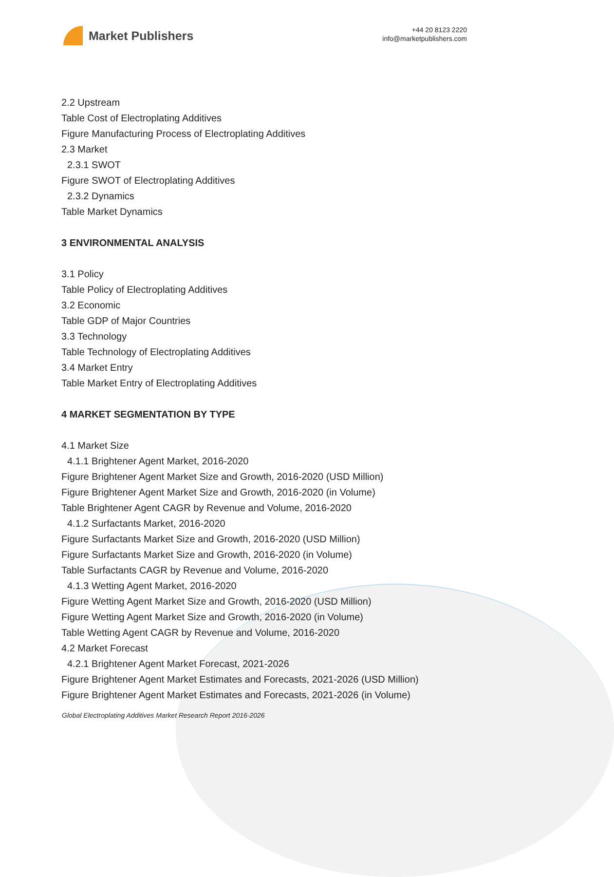Market Publishers
+44 20 8123 2220
info@marketpublishers.com
2.2 Upstream
Table Cost of Electroplating Additives
Figure Manufacturing Process of Electroplating Additives
2.3 Market
2.3.1 SWOT
Figure SWOT of Electroplating Additives
2.3.2 Dynamics
Table Market Dynamics
3 ENVIRONMENTAL ANALYSIS
3.1 Policy
Table Policy of Electroplating Additives
3.2 Economic
Table GDP of Major Countries
3.3 Technology
Table Technology of Electroplating Additives
3.4 Market Entry
Table Market Entry of Electroplating Additives
4 MARKET SEGMENTATION BY TYPE
4.1 Market Size
4.1.1 Brightener Agent Market, 2016-2020
Figure Brightener Agent Market Size and Growth, 2016-2020 (USD Million)
Figure Brightener Agent Market Size and Growth, 2016-2020 (in Volume)
Table Brightener Agent CAGR by Revenue and Volume, 2016-2020
4.1.2 Surfactants Market, 2016-2020
Figure Surfactants Market Size and Growth, 2016-2020 (USD Million)
Figure Surfactants Market Size and Growth, 2016-2020 (in Volume)
Table Surfactants CAGR by Revenue and Volume, 2016-2020
4.1.3 Wetting Agent Market, 2016-2020
Figure Wetting Agent Market Size and Growth, 2016-2020 (USD Million)
Figure Wetting Agent Market Size and Growth, 2016-2020 (in Volume)
Table Wetting Agent CAGR by Revenue and Volume, 2016-2020
4.2 Market Forecast
4.2.1 Brightener Agent Market Forecast, 2021-2026
Figure Brightener Agent Market Estimates and Forecasts, 2021-2026 (USD Million)
Figure Brightener Agent Market Estimates and Forecasts, 2021-2026 (in Volume)
Global Electroplating Additives Market Research Report 2016-2026